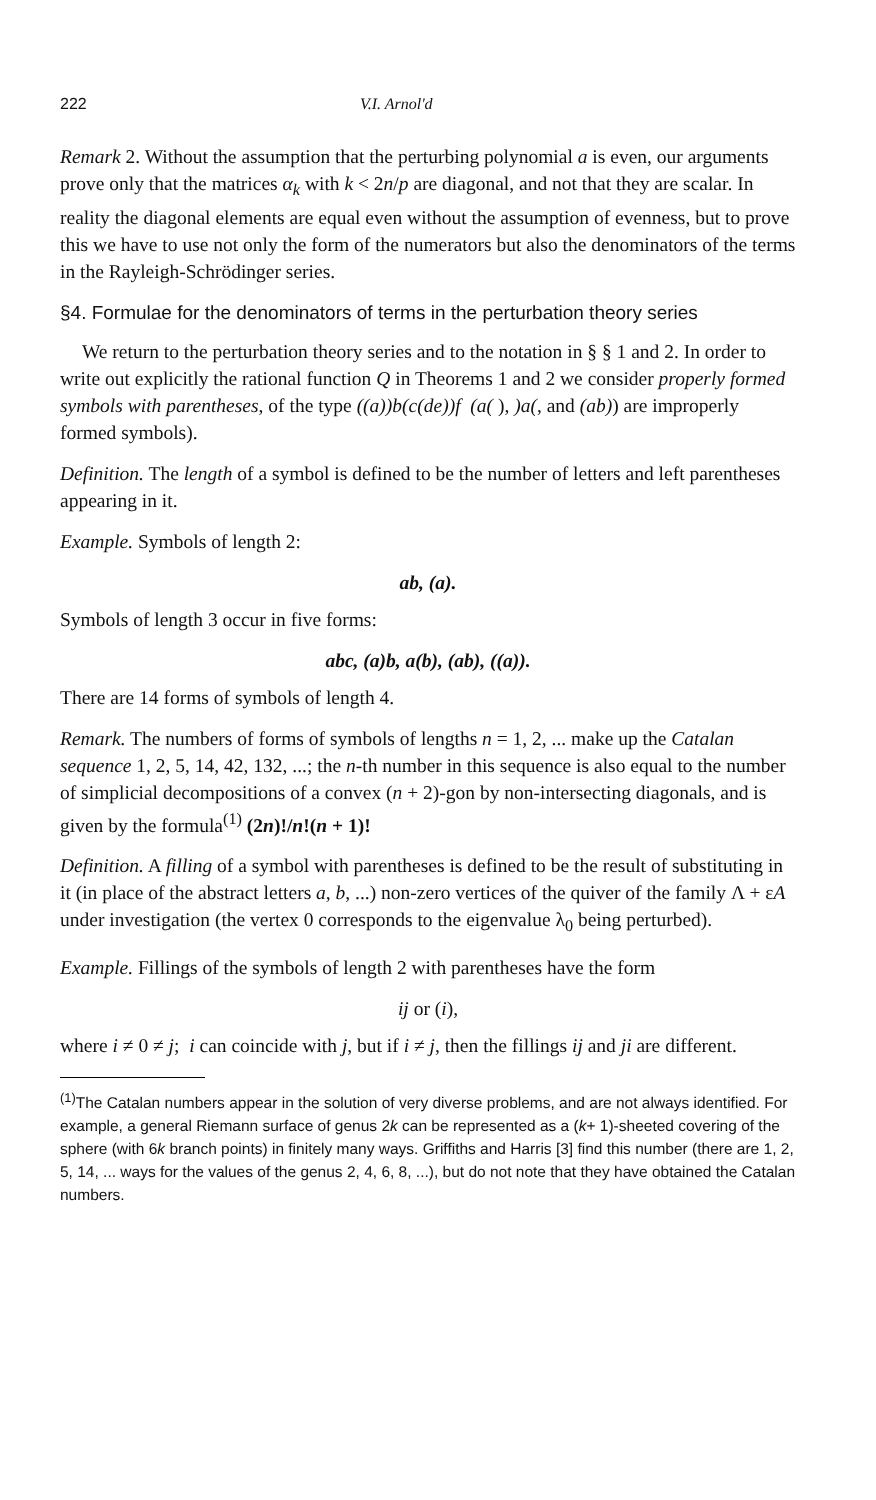222 V.I. Arnol'd
Remark 2. Without the assumption that the perturbing polynomial a is even, our arguments prove only that the matrices α<sub>k</sub> with k < 2n/p are diagonal, and not that they are scalar. In reality the diagonal elements are equal even without the assumption of evenness, but to prove this we have to use not only the form of the numerators but also the denominators of the terms in the Rayleigh-Schrödinger series.
§4. Formulae for the denominators of terms in the perturbation theory series
We return to the perturbation theory series and to the notation in § § 1 and 2. In order to write out explicitly the rational function Q in Theorems 1 and 2 we consider properly formed symbols with parentheses, of the type ((a))b(c(de))f (a( ), )a(, and (ab)) are improperly formed symbols).
Definition. The length of a symbol is defined to be the number of letters and left parentheses appearing in it.
Example. Symbols of length 2:
ab, (a).
Symbols of length 3 occur in five forms:
abc, (a)b, a(b), (ab), ((a)).
There are 14 forms of symbols of length 4.
Remark. The numbers of forms of symbols of lengths n = 1, 2, ... make up the Catalan sequence 1, 2, 5, 14, 42, 132, ...; the n-th number in this sequence is also equal to the number of simplicial decompositions of a convex (n + 2)-gon by non-intersecting diagonals, and is given by the formula<sup>(1)</sup> (2n)!/n!(n + 1)!
Definition. A filling of a symbol with parentheses is defined to be the result of substituting in it (in place of the abstract letters a, b, ...) non-zero vertices of the quiver of the family Λ + εA under investigation (the vertex 0 corresponds to the eigenvalue λ<sub>0</sub> being perturbed).
Example. Fillings of the symbols of length 2 with parentheses have the form
ij or (i),
where i ≠ 0 ≠ j; i can coincide with j, but if i ≠ j, then the fillings ij and ji are different.
<sup>(1)</sup> The Catalan numbers appear in the solution of very diverse problems, and are not always identified. For example, a general Riemann surface of genus 2k can be represented as a (k+ 1)-sheeted covering of the sphere (with 6k branch points) in finitely many ways. Griffiths and Harris [3] find this number (there are 1, 2, 5, 14, ... ways for the values of the genus 2, 4, 6, 8, ...), but do not note that they have obtained the Catalan numbers.